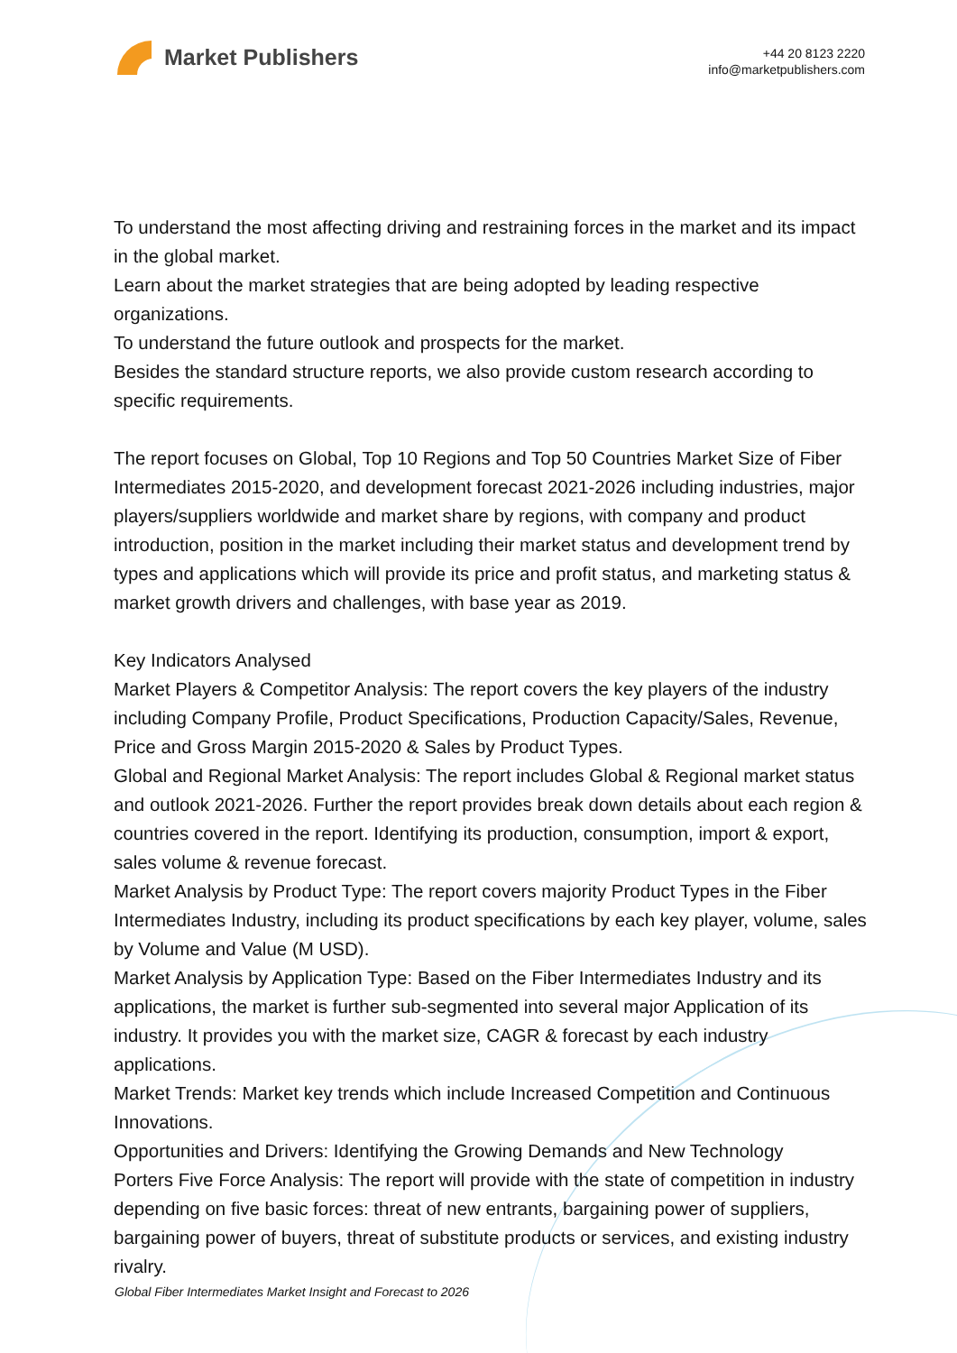Market Publishers
+44 20 8123 2220
info@marketpublishers.com
To understand the most affecting driving and restraining forces in the market and its impact in the global market.
Learn about the market strategies that are being adopted by leading respective organizations.
To understand the future outlook and prospects for the market.
Besides the standard structure reports, we also provide custom research according to specific requirements.
The report focuses on Global, Top 10 Regions and Top 50 Countries Market Size of Fiber Intermediates 2015-2020, and development forecast 2021-2026 including industries, major players/suppliers worldwide and market share by regions, with company and product introduction, position in the market including their market status and development trend by types and applications which will provide its price and profit status, and marketing status & market growth drivers and challenges, with base year as 2019.
Key Indicators Analysed
Market Players & Competitor Analysis: The report covers the key players of the industry including Company Profile, Product Specifications, Production Capacity/Sales, Revenue, Price and Gross Margin 2015-2020 & Sales by Product Types.
Global and Regional Market Analysis: The report includes Global & Regional market status and outlook 2021-2026. Further the report provides break down details about each region & countries covered in the report. Identifying its production, consumption, import & export, sales volume & revenue forecast.
Market Analysis by Product Type: The report covers majority Product Types in the Fiber Intermediates Industry, including its product specifications by each key player, volume, sales by Volume and Value (M USD).
Market Analysis by Application Type: Based on the Fiber Intermediates Industry and its applications, the market is further sub-segmented into several major Application of its industry. It provides you with the market size, CAGR & forecast by each industry applications.
Market Trends: Market key trends which include Increased Competition and Continuous Innovations.
Opportunities and Drivers: Identifying the Growing Demands and New Technology
Porters Five Force Analysis: The report will provide with the state of competition in industry depending on five basic forces: threat of new entrants, bargaining power of suppliers, bargaining power of buyers, threat of substitute products or services, and existing industry rivalry.
Global Fiber Intermediates Market Insight and Forecast to 2026